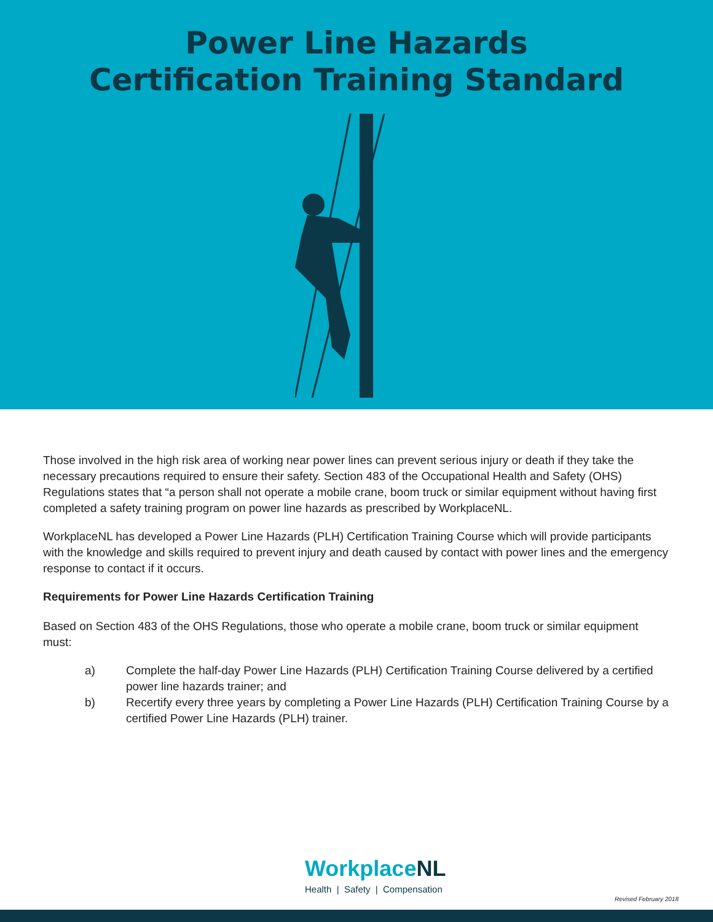Power Line Hazards
Certification Training Standard
Those involved in the high risk area of working near power lines can prevent serious injury or death if they take the necessary precautions required to ensure their safety. Section 483 of the Occupational Health and Safety (OHS) Regulations states that “a person shall not operate a mobile crane, boom truck or similar equipment without having first completed a safety training program on power line hazards as prescribed by WorkplaceNL.
WorkplaceNL has developed a Power Line Hazards (PLH) Certification Training Course which will provide participants with the knowledge and skills required to prevent injury and death caused by contact with power lines and the emergency response to contact if it occurs.
Requirements for Power Line Hazards Certification Training
Based on Section 483 of the OHS Regulations, those who operate a mobile crane, boom truck or similar equipment must:
a) Complete the half-day Power Line Hazards (PLH) Certification Training Course delivered by a certified power line hazards trainer; and
b) Recertify every three years by completing a Power Line Hazards (PLH) Certification Training Course by a certified Power Line Hazards (PLH) trainer.
WorkplaceNL
Health | Safety | Compensation
Revised February 2018